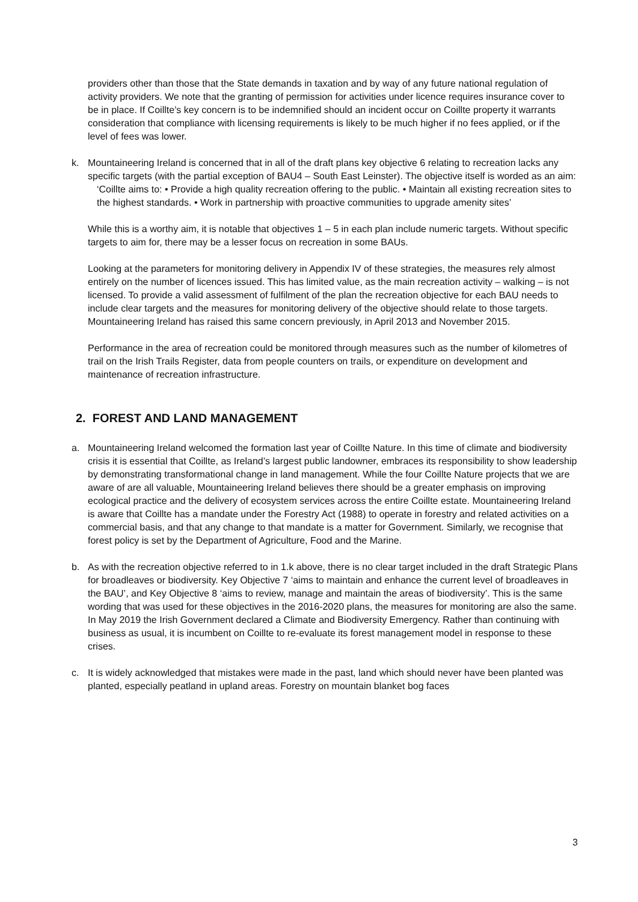providers other than those that the State demands in taxation and by way of any future national regulation of activity providers. We note that the granting of permission for activities under licence requires insurance cover to be in place. If Coillte’s key concern is to be indemnified should an incident occur on Coillte property it warrants consideration that compliance with licensing requirements is likely to be much higher if no fees applied, or if the level of fees was lower.
k. Mountaineering Ireland is concerned that in all of the draft plans key objective 6 relating to recreation lacks any specific targets (with the partial exception of BAU4 – South East Leinster). The objective itself is worded as an aim:
‘Coillte aims to: • Provide a high quality recreation offering to the public. • Maintain all existing recreation sites to the highest standards. • Work in partnership with proactive communities to upgrade amenity sites’
While this is a worthy aim, it is notable that objectives 1 – 5 in each plan include numeric targets. Without specific targets to aim for, there may be a lesser focus on recreation in some BAUs.
Looking at the parameters for monitoring delivery in Appendix IV of these strategies, the measures rely almost entirely on the number of licences issued. This has limited value, as the main recreation activity – walking – is not licensed. To provide a valid assessment of fulfilment of the plan the recreation objective for each BAU needs to include clear targets and the measures for monitoring delivery of the objective should relate to those targets. Mountaineering Ireland has raised this same concern previously, in April 2013 and November 2015.
Performance in the area of recreation could be monitored through measures such as the number of kilometres of trail on the Irish Trails Register, data from people counters on trails, or expenditure on development and maintenance of recreation infrastructure.
2. FOREST AND LAND MANAGEMENT
a. Mountaineering Ireland welcomed the formation last year of Coillte Nature. In this time of climate and biodiversity crisis it is essential that Coillte, as Ireland’s largest public landowner, embraces its responsibility to show leadership by demonstrating transformational change in land management. While the four Coillte Nature projects that we are aware of are all valuable, Mountaineering Ireland believes there should be a greater emphasis on improving ecological practice and the delivery of ecosystem services across the entire Coillte estate. Mountaineering Ireland is aware that Coillte has a mandate under the Forestry Act (1988) to operate in forestry and related activities on a commercial basis, and that any change to that mandate is a matter for Government. Similarly, we recognise that forest policy is set by the Department of Agriculture, Food and the Marine.
b. As with the recreation objective referred to in 1.k above, there is no clear target included in the draft Strategic Plans for broadleaves or biodiversity. Key Objective 7 ‘aims to maintain and enhance the current level of broadleaves in the BAU’, and Key Objective 8 ‘aims to review, manage and maintain the areas of biodiversity’. This is the same wording that was used for these objectives in the 2016-2020 plans, the measures for monitoring are also the same. In May 2019 the Irish Government declared a Climate and Biodiversity Emergency. Rather than continuing with business as usual, it is incumbent on Coillte to re-evaluate its forest management model in response to these crises.
c. It is widely acknowledged that mistakes were made in the past, land which should never have been planted was planted, especially peatland in upland areas. Forestry on mountain blanket bog faces
3